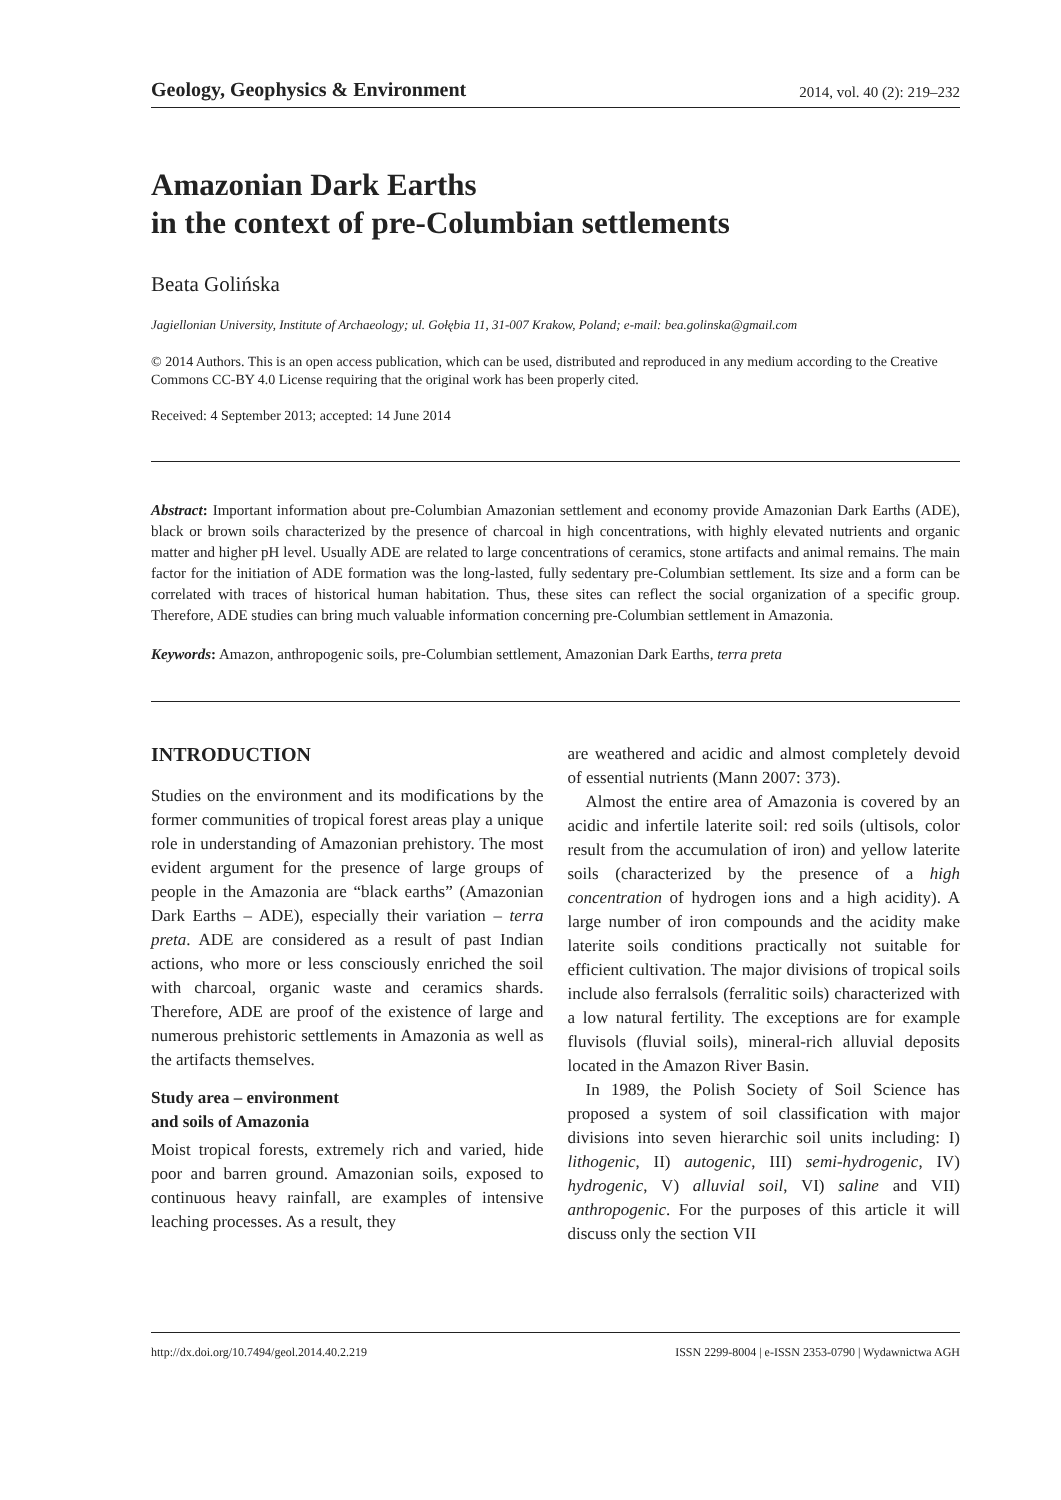Geology, Geophysics & Environment 2014, vol. 40 (2): 219–232
Amazonian Dark Earths
in the context of pre-Columbian settlements
Beata Golińska
Jagiellonian University, Institute of Archaeology; ul. Gołębia 11, 31-007 Krakow, Poland; e-mail: bea.golinska@gmail.com
© 2014 Authors. This is an open access publication, which can be used, distributed and reproduced in any medium according to the Creative Commons CC-BY 4.0 License requiring that the original work has been properly cited.
Received: 4 September 2013; accepted: 14 June 2014
Abstract: Important information about pre-Columbian Amazonian settlement and economy provide Amazonian Dark Earths (ADE), black or brown soils characterized by the presence of charcoal in high concentrations, with highly elevated nutrients and organic matter and higher pH level. Usually ADE are related to large concentrations of ceramics, stone artifacts and animal remains. The main factor for the initiation of ADE formation was the long-lasted, fully sedentary pre-Columbian settlement. Its size and a form can be correlated with traces of historical human habitation. Thus, these sites can reflect the social organization of a specific group. Therefore, ADE studies can bring much valuable information concerning pre-Columbian settlement in Amazonia.
Keywords: Amazon, anthropogenic soils, pre-Columbian settlement, Amazonian Dark Earths, terra preta
INTRODUCTION
Studies on the environment and its modifications by the former communities of tropical forest areas play a unique role in understanding of Amazonian prehistory. The most evident argument for the presence of large groups of people in the Amazonia are “black earths” (Amazonian Dark Earths – ADE), especially their variation – terra preta. ADE are considered as a result of past Indian actions, who more or less consciously enriched the soil with charcoal, organic waste and ceramics shards. Therefore, ADE are proof of the existence of large and numerous prehistoric settlements in Amazonia as well as the artifacts themselves.
Study area – environment
and soils of Amazonia
Moist tropical forests, extremely rich and varied, hide poor and barren ground. Amazonian soils, exposed to continuous heavy rainfall, are examples of intensive leaching processes. As a result, they
are weathered and acidic and almost completely devoid of essential nutrients (Mann 2007: 373).
Almost the entire area of Amazonia is covered by an acidic and infertile laterite soil: red soils (ultisols, color result from the accumulation of iron) and yellow laterite soils (characterized by the presence of a high concentration of hydrogen ions and a high acidity). A large number of iron compounds and the acidity make laterite soils conditions practically not suitable for efficient cultivation. The major divisions of tropical soils include also ferralsols (ferralitic soils) characterized with a low natural fertility. The exceptions are for example fluvisols (fluvial soils), mineral-rich alluvial deposits located in the Amazon River Basin.
In 1989, the Polish Society of Soil Science has proposed a system of soil classification with major divisions into seven hierarchic soil units including: I) lithogenic, II) autogenic, III) semi-hydrogenic, IV) hydrogenic, V) alluvial soil, VI) saline and VII) anthropogenic. For the purposes of this article it will discuss only the section VII
http://dx.doi.org/10.7494/geol.2014.40.2.219 ISSN 2299-8004 | e-ISSN 2353-0790 | Wydawnictwa AGH